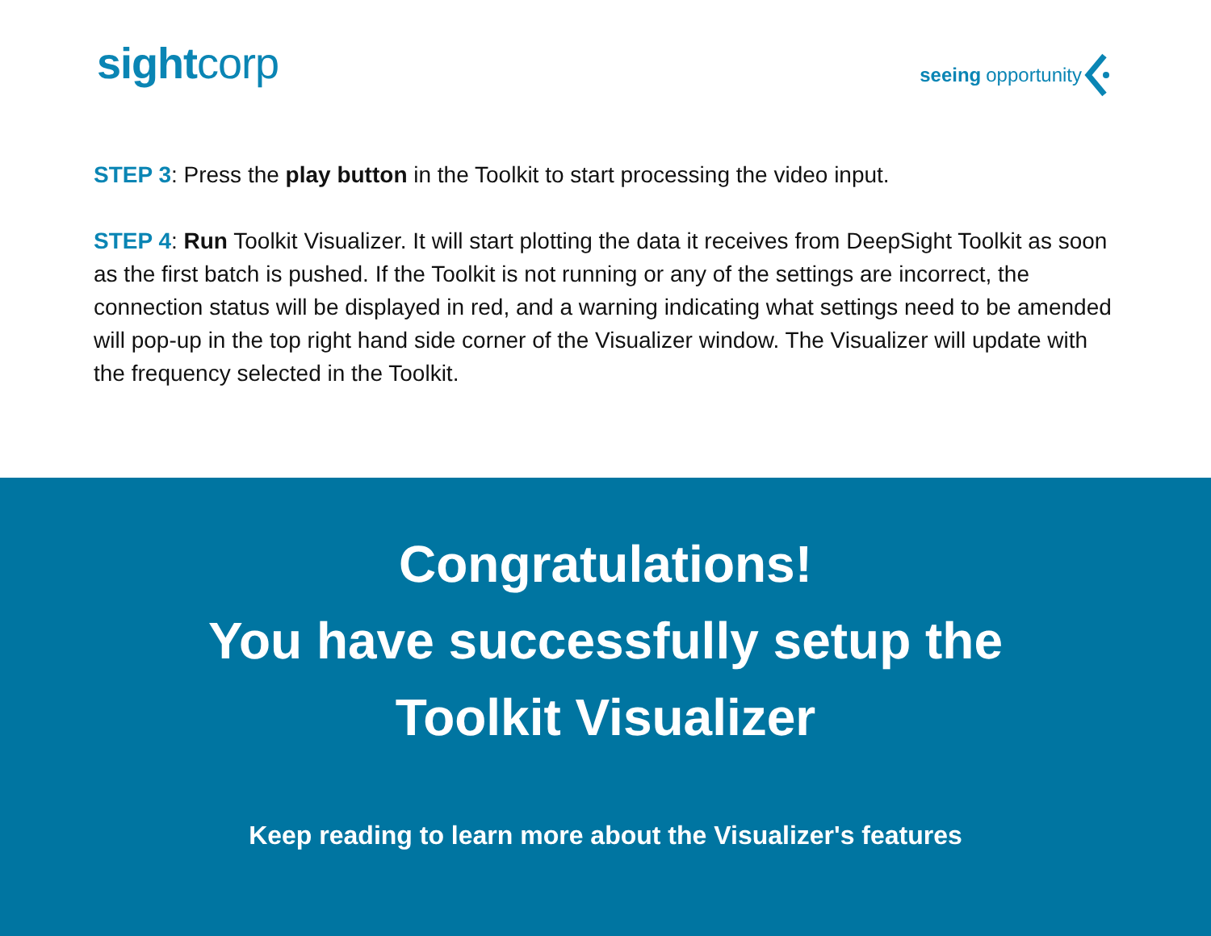sightcorp
seeing opportunity
STEP 3: Press the play button in the Toolkit to start processing the video input.
STEP 4: Run Toolkit Visualizer. It will start plotting the data it receives from DeepSight Toolkit as soon as the first batch is pushed. If the Toolkit is not running or any of the settings are incorrect, the connection status will be displayed in red, and a warning indicating what settings need to be amended will pop-up in the top right hand side corner of the Visualizer window. The Visualizer will update with the frequency selected in the Toolkit.
Congratulations!
You have successfully setup the
Toolkit Visualizer
Keep reading to learn more about the Visualizer's features